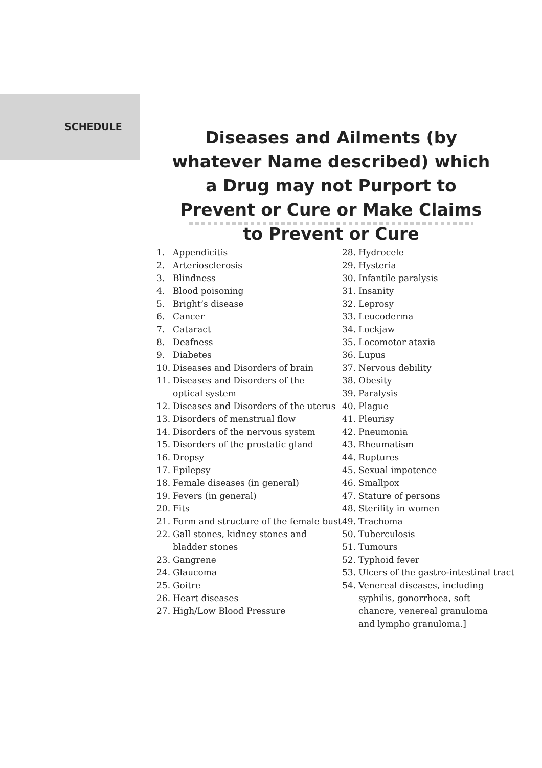SCHEDULE
Diseases and Ailments (by whatever Name described) which a Drug may not Purport to Prevent or Cure or Make Claims to Prevent or Cure
1. Appendicitis
2. Arteriosclerosis
3. Blindness
4. Blood poisoning
5. Bright’s disease
6. Cancer
7. Cataract
8. Deafness
9. Diabetes
10. Diseases and Disorders of brain
11. Diseases and Disorders of the
optical system
12. Diseases and Disorders of the uterus
13. Disorders of menstrual flow
14. Disorders of the nervous system
15. Disorders of the prostatic gland
16. Dropsy
17. Epilepsy
18. Female diseases (in general)
19. Fevers (in general)
20. Fits
21. Form and structure of the female bust
22. Gall stones, kidney stones and
bladder stones
23. Gangrene
24. Glaucoma
25. Goitre
26. Heart diseases
27. High/Low Blood Pressure
28. Hydrocele
29. Hysteria
30. Infantile paralysis
31. Insanity
32. Leprosy
33. Leucoderma
34. Lockjaw
35. Locomotor ataxia
36. Lupus
37. Nervous debility
38. Obesity
39. Paralysis
40. Plague
41. Pleurisy
42. Pneumonia
43. Rheumatism
44. Ruptures
45. Sexual impotence
46. Smallpox
47. Stature of persons
48. Sterility in women
49. Trachoma
50. Tuberculosis
51. Tumours
52. Typhoid fever
53. Ulcers of the gastro-intestinal tract
54. Venereal diseases, including
syphilis, gonorrhoea, soft
chancre, venereal granuloma
and lympho granuloma.]